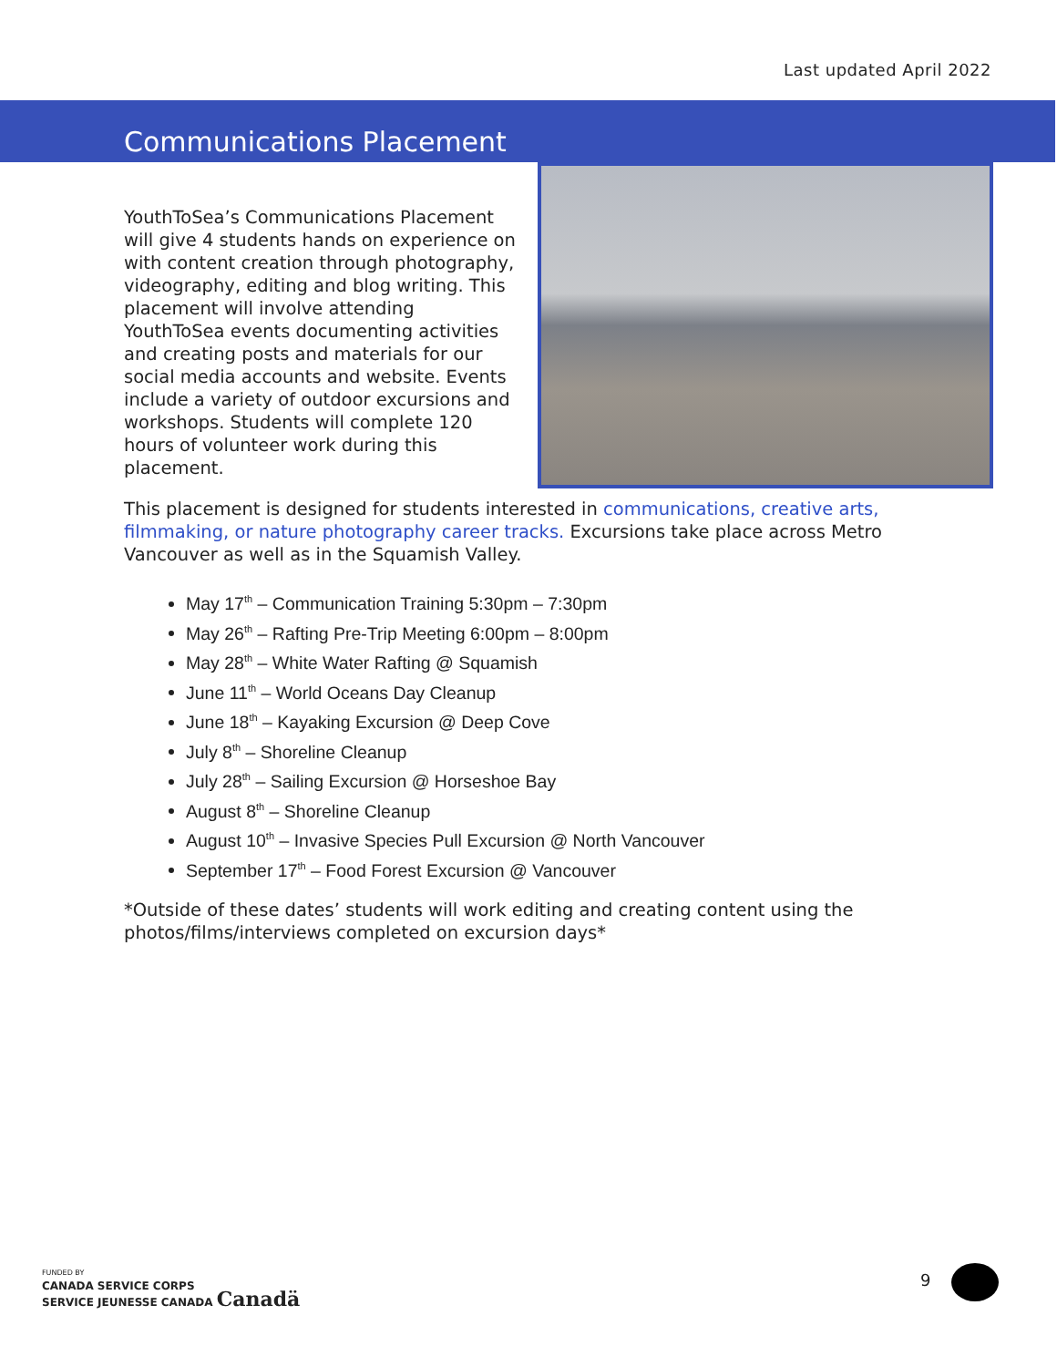Last updated April 2022
Communications Placement
YouthToSea’s Communications Placement will give 4 students hands on experience on with content creation through photography, videography, editing and blog writing. This placement will involve attending YouthToSea events documenting activities and creating posts and materials for our social media accounts and website. Events include a variety of outdoor excursions and workshops. Students will complete 120 hours of volunteer work during this placement.
This placement is designed for students interested in communications, creative arts, filmmaking, or nature photography career tracks. Excursions take place across Metro Vancouver as well as in the Squamish Valley.
May 17<sup>th</sup> – Communication Training 5:30pm – 7:30pm
May 26<sup>th</sup> – Rafting Pre-Trip Meeting 6:00pm – 8:00pm
May 28<sup>th</sup> – White Water Rafting @ Squamish
June 11<sup>th</sup> – World Oceans Day Cleanup
June 18<sup>th</sup> – Kayaking Excursion @ Deep Cove
July 8<sup>th</sup> – Shoreline Cleanup
July 28<sup>th</sup> – Sailing Excursion @ Horseshoe Bay
August 8<sup>th</sup> – Shoreline Cleanup
August 10<sup>th</sup> – Invasive Species Pull Excursion @ North Vancouver
September 17<sup>th</sup> – Food Forest Excursion @ Vancouver
*Outside of these dates’ students will work editing and creating content using the photos/films/interviews completed on excursion days*
FUNDED BY
CANADA SERVICE CORPS
SERVICE JEUNESSE CANADA Canadä
9